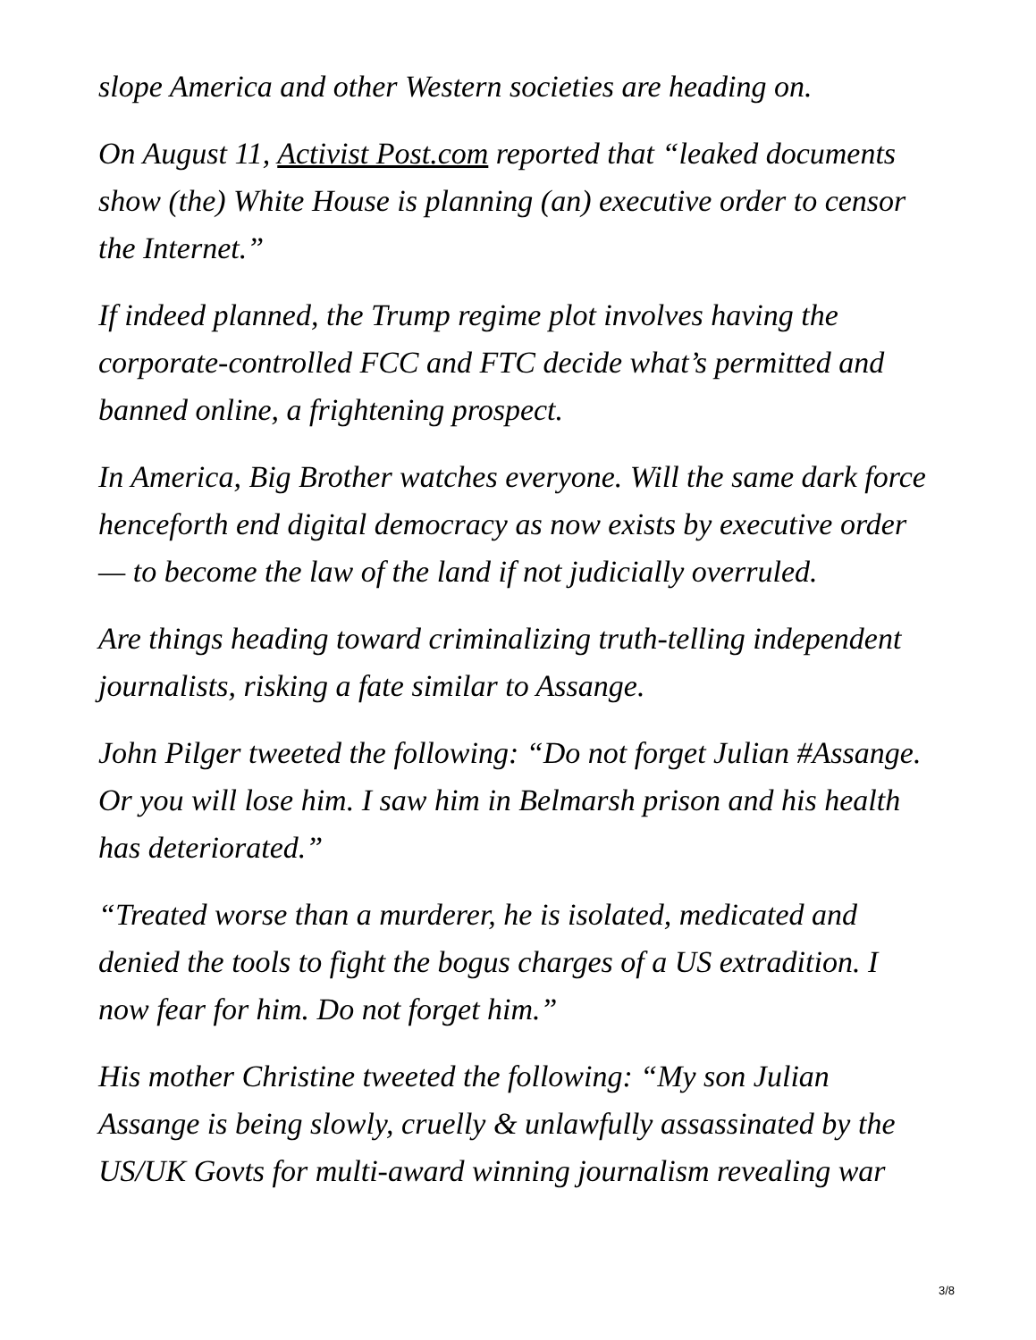slope America and other Western societies are heading on.
On August 11, Activist Post.com reported that “leaked documents show (the) White House is planning (an) executive order to censor the Internet.”
If indeed planned, the Trump regime plot involves having the corporate-controlled FCC and FTC decide what’s permitted and banned online, a frightening prospect.
In America, Big Brother watches everyone. Will the same dark force henceforth end digital democracy as now exists by executive order — to become the law of the land if not judicially overruled.
Are things heading toward criminalizing truth-telling independent journalists, risking a fate similar to Assange.
John Pilger tweeted the following: “Do not forget Julian #Assange. Or you will lose him. I saw him in Belmarsh prison and his health has deteriorated.”
“Treated worse than a murderer, he is isolated, medicated and denied the tools to fight the bogus charges of a US extradition. I now fear for him. Do not forget him.”
His mother Christine tweeted the following: “My son Julian Assange is being slowly, cruelly & unlawfully assassinated by the US/UK Govts for multi-award winning journalism revealing war
3/8